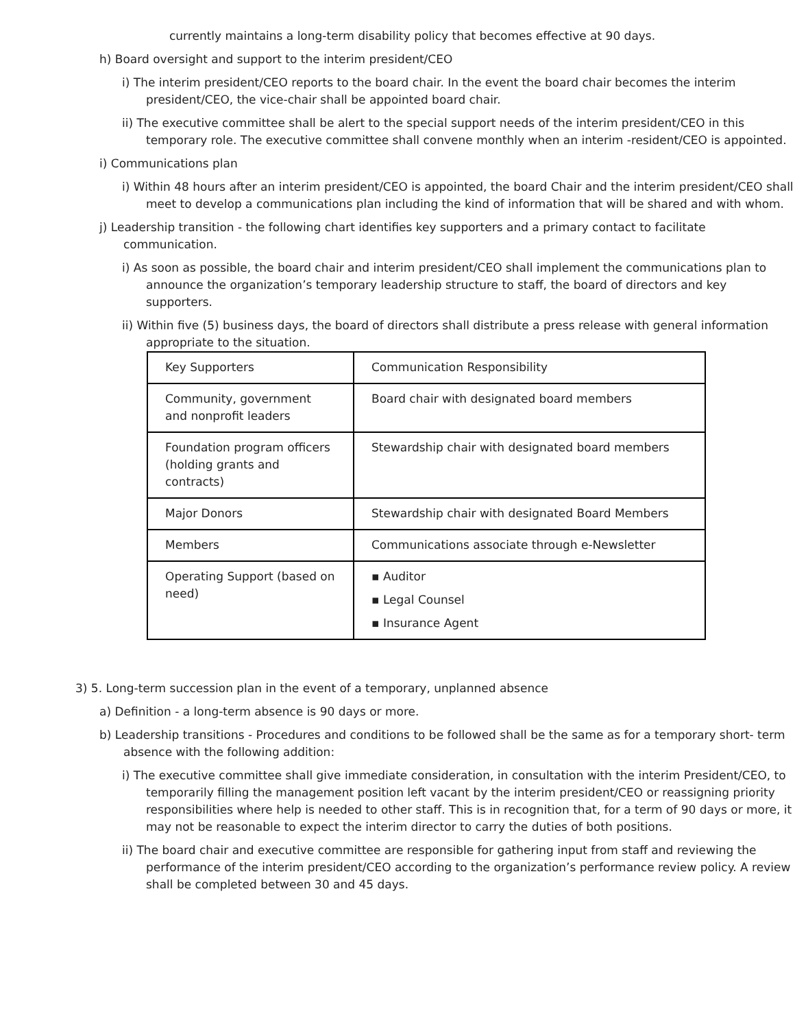currently maintains a long-term disability policy that becomes effective at 90 days.
h) Board oversight and support to the interim president/CEO
i) The interim president/CEO reports to the board chair. In the event the board chair becomes the interim president/CEO, the vice-chair shall be appointed board chair.
ii) The executive committee shall be alert to the special support needs of the interim president/CEO in this temporary role. The executive committee shall convene monthly when an interim -resident/CEO is appointed.
i) Communications plan
i) Within 48 hours after an interim president/CEO is appointed, the board Chair and the interim president/CEO shall meet to develop a communications plan including the kind of information that will be shared and with whom.
j) Leadership transition - the following chart identifies key supporters and a primary contact to facilitate communication.
i) As soon as possible, the board chair and interim president/CEO shall implement the communications plan to announce the organization’s temporary leadership structure to staff, the board of directors and key supporters.
ii) Within five (5) business days, the board of directors shall distribute a press release with general information appropriate to the situation.
| Key Supporters | Communication Responsibility |
| Community, government and nonprofit leaders | Board chair with designated board members |
| Foundation program officers (holding grants and contracts) | Stewardship chair with designated board members |
| Major Donors | Stewardship chair with designated Board Members |
| Members | Communications associate through e-Newsletter |
| Operating Support (based on need) | ▪ Auditor ▪ Legal Counsel ▪ Insurance Agent |
3) 5. Long-term succession plan in the event of a temporary, unplanned absence
a) Definition - a long-term absence is 90 days or more.
b) Leadership transitions - Procedures and conditions to be followed shall be the same as for a temporary short- term absence with the following addition:
i) The executive committee shall give immediate consideration, in consultation with the interim President/CEO, to temporarily filling the management position left vacant by the interim president/CEO or reassigning priority responsibilities where help is needed to other staff. This is in recognition that, for a term of 90 days or more, it may not be reasonable to expect the interim director to carry the duties of both positions.
ii) The board chair and executive committee are responsible for gathering input from staff and reviewing the performance of the interim president/CEO according to the organization’s performance review policy. A review shall be completed between 30 and 45 days.